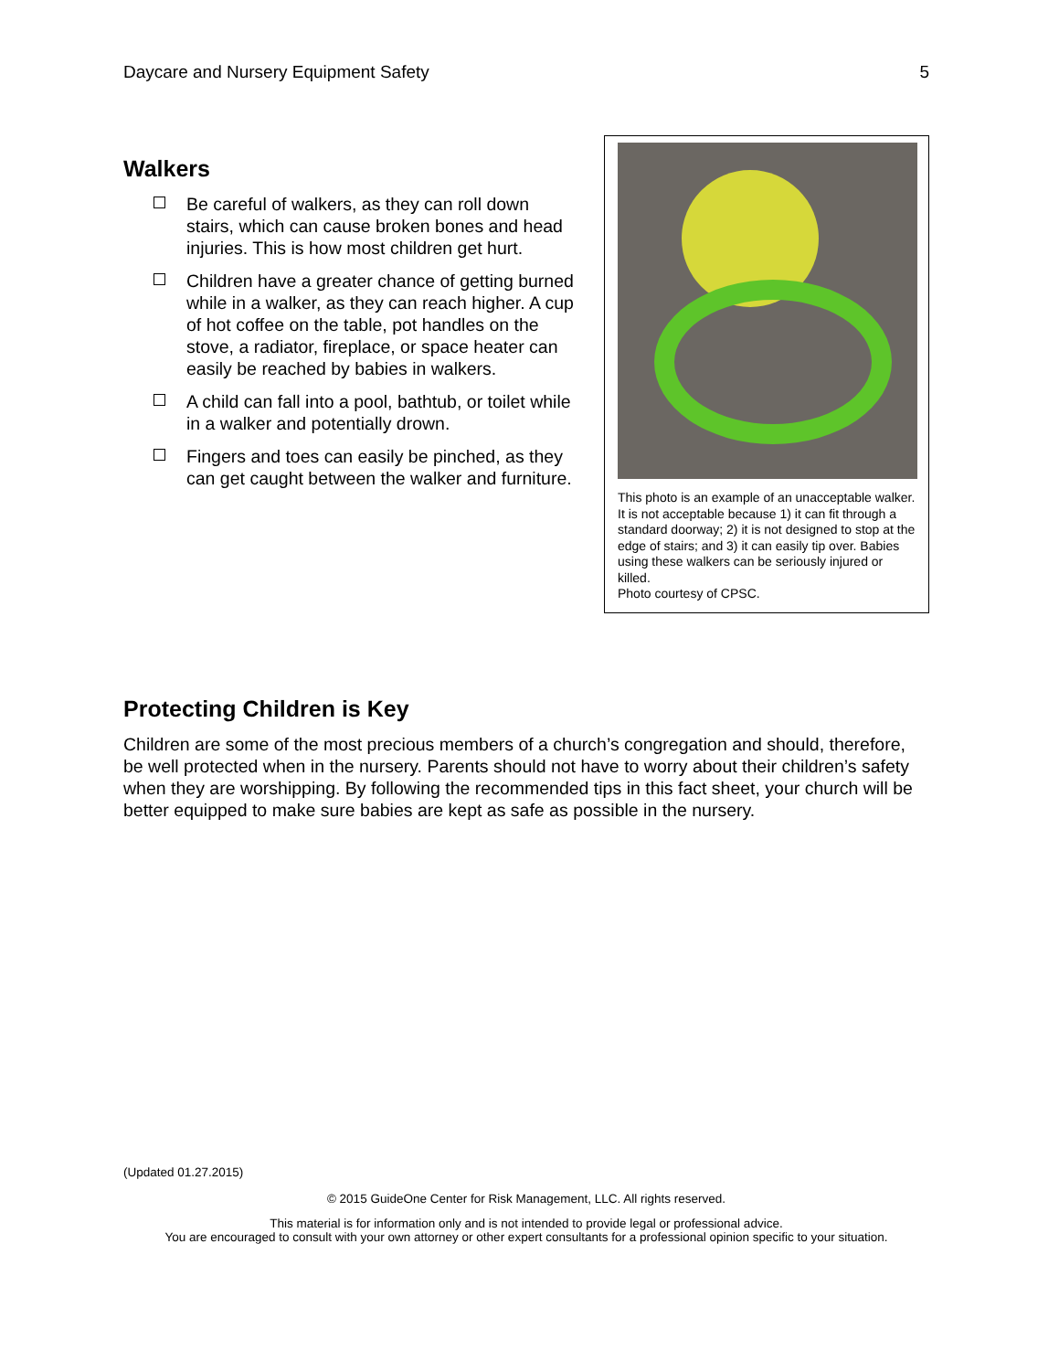Daycare and Nursery Equipment Safety 5
Walkers
Be careful of walkers, as they can roll down stairs, which can cause broken bones and head injuries. This is how most children get hurt.
Children have a greater chance of getting burned while in a walker, as they can reach higher. A cup of hot coffee on the table, pot handles on the stove, a radiator, fireplace, or space heater can easily be reached by babies in walkers.
A child can fall into a pool, bathtub, or toilet while in a walker and potentially drown.
Fingers and toes can easily be pinched, as they can get caught between the walker and furniture.
This photo is an example of an unacceptable walker. It is not acceptable because 1) it can fit through a standard doorway; 2) it is not designed to stop at the edge of stairs; and 3) it can easily tip over. Babies using these walkers can be seriously injured or killed.
Photo courtesy of CPSC.
Protecting Children is Key
Children are some of the most precious members of a church’s congregation and should, therefore, be well protected when in the nursery. Parents should not have to worry about their children’s safety when they are worshipping. By following the recommended tips in this fact sheet, your church will be better equipped to make sure babies are kept as safe as possible in the nursery.
(Updated 01.27.2015)
© 2015 GuideOne Center for Risk Management, LLC. All rights reserved.
This material is for information only and is not intended to provide legal or professional advice.
You are encouraged to consult with your own attorney or other expert consultants for a professional opinion specific to your situation.